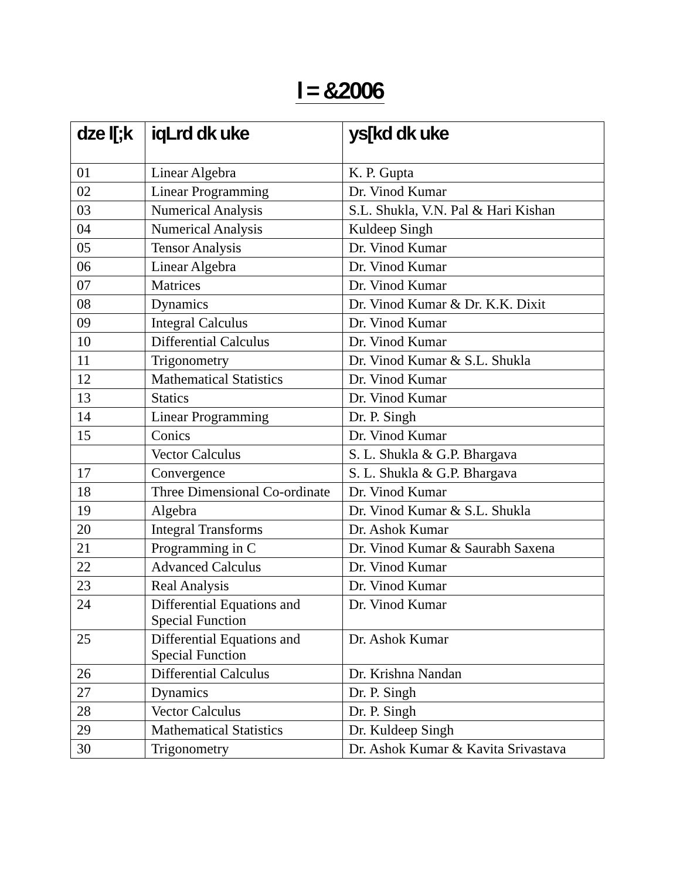l = &2006
| dze l[;k | iqLrd dk uke | ys[kd dk uke |
| --- | --- | --- |
| 01 | Linear Algebra | K. P. Gupta |
| 02 | Linear Programming | Dr. Vinod Kumar |
| 03 | Numerical Analysis | S.L. Shukla, V.N. Pal & Hari Kishan |
| 04 | Numerical Analysis | Kuldeep Singh |
| 05 | Tensor Analysis | Dr. Vinod Kumar |
| 06 | Linear Algebra | Dr. Vinod Kumar |
| 07 | Matrices | Dr. Vinod Kumar |
| 08 | Dynamics | Dr. Vinod Kumar & Dr. K.K. Dixit |
| 09 | Integral Calculus | Dr. Vinod Kumar |
| 10 | Differential Calculus | Dr. Vinod Kumar |
| 11 | Trigonometry | Dr. Vinod Kumar & S.L. Shukla |
| 12 | Mathematical Statistics | Dr. Vinod Kumar |
| 13 | Statics | Dr. Vinod Kumar |
| 14 | Linear Programming | Dr. P. Singh |
| 15 | Conics | Dr. Vinod Kumar |
| | Vector Calculus | S. L. Shukla & G.P. Bhargava |
| 17 | Convergence | S. L. Shukla & G.P. Bhargava |
| 18 | Three Dimensional Co-ordinate | Dr. Vinod Kumar |
| 19 | Algebra | Dr. Vinod Kumar & S.L. Shukla |
| 20 | Integral Transforms | Dr. Ashok Kumar |
| 21 | Programming in C | Dr. Vinod Kumar & Saurabh Saxena |
| 22 | Advanced Calculus | Dr. Vinod Kumar |
| 23 | Real Analysis | Dr. Vinod Kumar |
| 24 | Differential Equations and Special Function | Dr. Vinod Kumar |
| 25 | Differential Equations and Special Function | Dr. Ashok Kumar |
| 26 | Differential Calculus | Dr. Krishna Nandan |
| 27 | Dynamics | Dr. P. Singh |
| 28 | Vector Calculus | Dr. P. Singh |
| 29 | Mathematical Statistics | Dr. Kuldeep Singh |
| 30 | Trigonometry | Dr. Ashok Kumar & Kavita Srivastava |